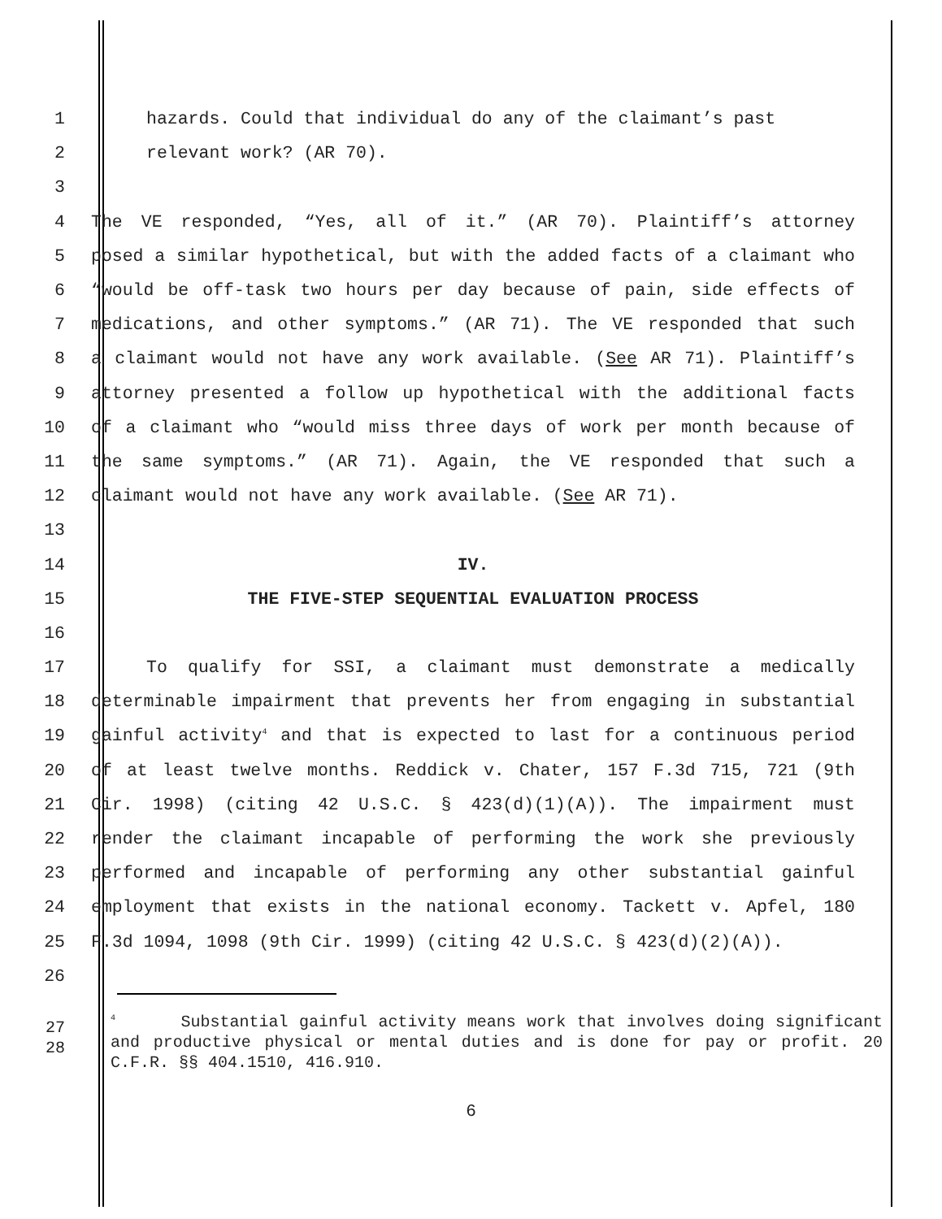1 hazards. Could that individual do any of the claimant’s past
2 relevant work? (AR 70).
3
4 The VE responded, “Yes, all of it.” (AR 70). Plaintiff’s attorney
5 posed a similar hypothetical, but with the added facts of a claimant who
6 “would be off-task two hours per day because of pain, side effects of
7 medications, and other symptoms.” (AR 71). The VE responded that such
8 a claimant would not have any work available. (See AR 71). Plaintiff’s
9 attorney presented a follow up hypothetical with the additional facts
10 of a claimant who “would miss three days of work per month because of
11 the same symptoms.” (AR 71). Again, the VE responded that such a
12 claimant would not have any work available. (See AR 71).
13
14 IV.
15 THE FIVE-STEP SEQUENTIAL EVALUATION PROCESS
16
17 To qualify for SSI, a claimant must demonstrate a medically
18 determinable impairment that prevents her from engaging in substantial
19 gainful activity<sup>4</sup> and that is expected to last for a continuous period
20 of at least twelve months. Reddick v. Chater, 157 F.3d 715, 721 (9th
21 Cir. 1998) (citing 42 U.S.C. § 423(d)(1)(A)). The impairment must
22 render the claimant incapable of performing the work she previously
23 performed and incapable of performing any other substantial gainful
24 employment that exists in the national economy. Tackett v. Apfel, 180
25 F.3d 1094, 1098 (9th Cir. 1999) (citing 42 U.S.C. § 423(d)(2)(A)).
26
27
28
<sup>4</sup> Substantial gainful activity means work that involves doing significant and productive physical or mental duties and is done for pay or profit. 20 C.F.R. §§ 404.1510, 416.910.
6